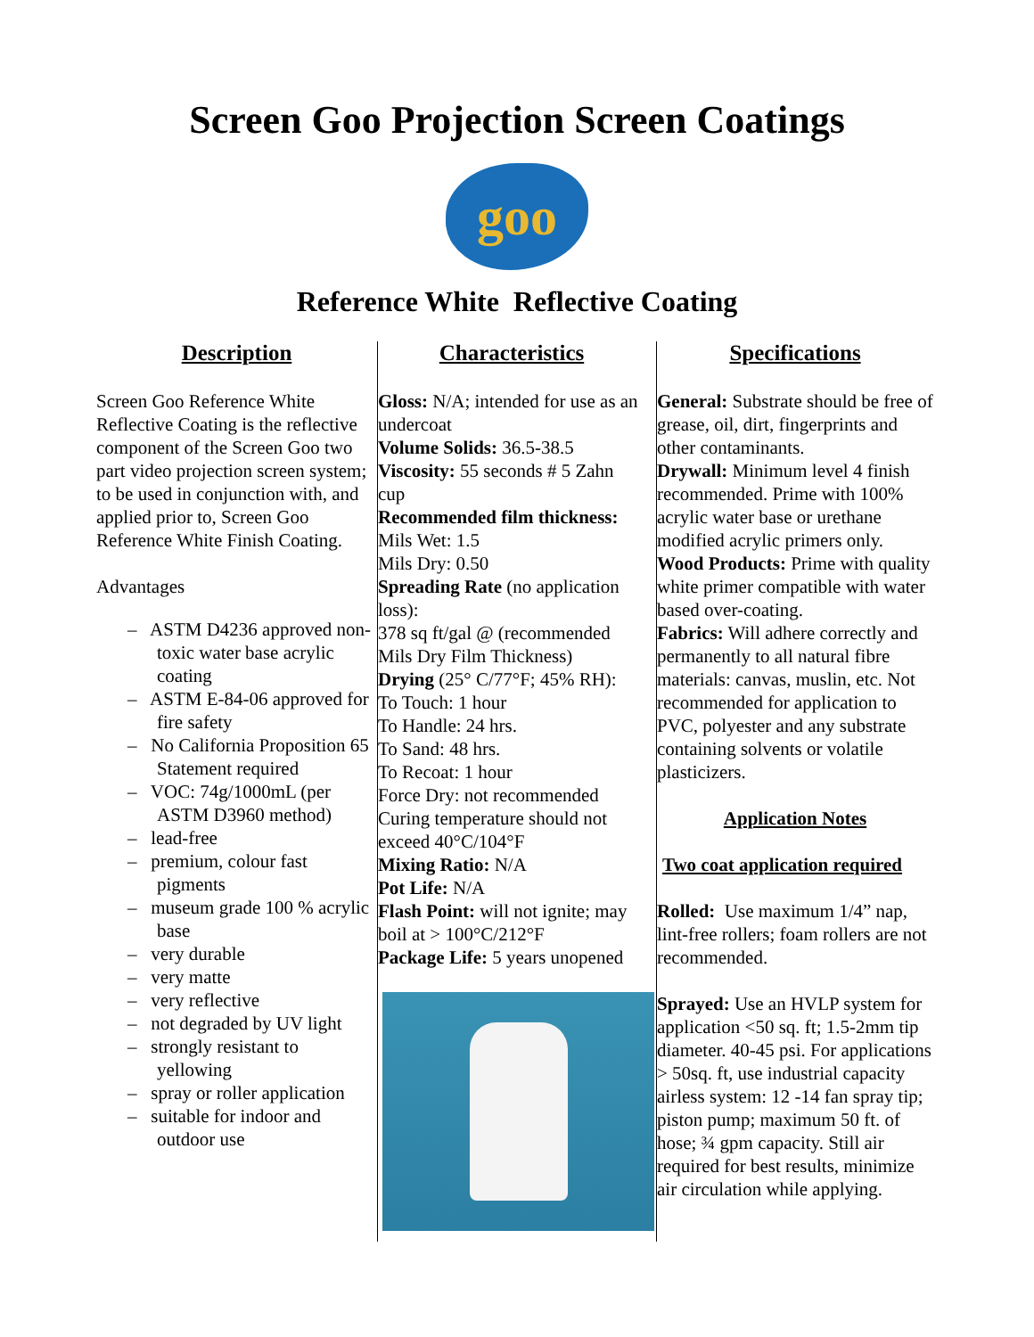Screen Goo Projection Screen Coatings
goo
Reference White Reflective Coating
Description
Screen Goo Reference White Reflective Coating is the reflective component of the Screen Goo two part video projection screen system; to be used in conjunction with, and applied prior to, Screen Goo Reference White Finish Coating.
Advantages
– ASTM D4236 approved non-toxic water base acrylic coating
– ASTM E-84-06 approved for fire safety
– No California Proposition 65 Statement required
– VOC: 74g/1000mL (per ASTM D3960 method)
– lead-free
– premium, colour fast pigments
– museum grade 100 % acrylic base
– very durable
– very matte
– very reflective
– not degraded by UV light
– strongly resistant to yellowing
– spray or roller application
– suitable for indoor and outdoor use
Characteristics
Gloss: N/A; intended for use as an undercoat
Volume Solids: 36.5-38.5
Viscosity: 55 seconds # 5 Zahn cup
Recommended film thickness:
Mils Wet: 1.5
Mils Dry: 0.50
Spreading Rate (no application loss):
378 sq ft/gal @ (recommended Mils Dry Film Thickness)
Drying (25° C/77°F; 45% RH):
To Touch: 1 hour
To Handle: 24 hrs.
To Sand: 48 hrs.
To Recoat: 1 hour
Force Dry: not recommended
Curing temperature should not exceed 40°C/104°F
Mixing Ratio: N/A
Pot Life: N/A
Flash Point: will not ignite; may boil at > 100°C/212°F
Package Life: 5 years unopened
Specifications
General: Substrate should be free of grease, oil, dirt, fingerprints and other contaminants.
Drywall: Minimum level 4 finish recommended. Prime with 100% acrylic water base or urethane modified acrylic primers only.
Wood Products: Prime with quality white primer compatible with water based over-coating.
Fabrics: Will adhere correctly and permanently to all natural fibre materials: canvas, muslin, etc. Not recommended for application to PVC, polyester and any substrate containing solvents or volatile plasticizers.
Application Notes
Two coat application required
Rolled: Use maximum 1/4” nap, lint-free rollers; foam rollers are not recommended.
Sprayed: Use an HVLP system for application <50 sq. ft; 1.5-2mm tip diameter. 40-45 psi. For applications > 50sq. ft, use industrial capacity airless system: 12 -14 fan spray tip; piston pump; maximum 50 ft. of hose; ¾ gpm capacity. Still air required for best results, minimize air circulation while applying.